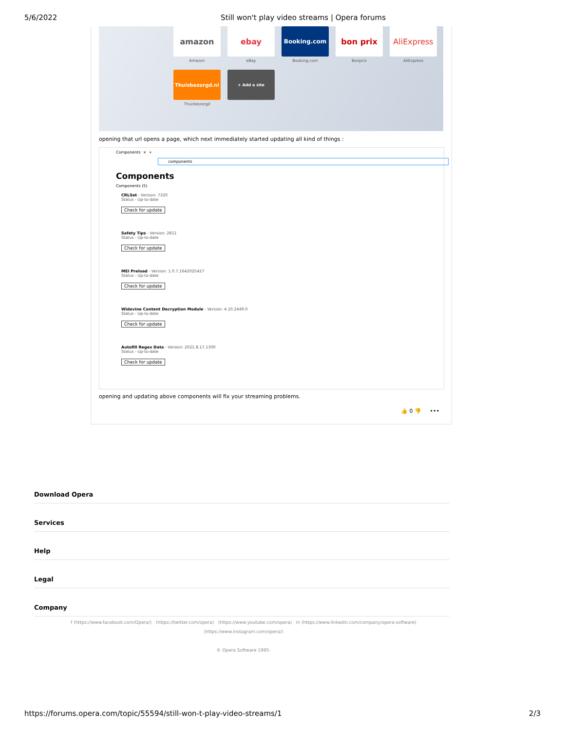5/6/2022 Still won't play video streams | Opera forums
amazon
Amazon
ebay
eBay
Booking.com
Booking.com
bon prix
Bonprix
AliExpress
AliExpress
Thuisbezorgd.nl
Thuisbezorgd
+ Add a site
opening that url opens a page, which next immediately started updating all kind of things :
Components × +
components
Components
Components (5)
CRLSet - Version: 7320
Status - Up-to-date
Check for update
Safety Tips - Version: 2811
Status - Up-to-date
Check for update
MEI Preload - Version: 1.0.7.1642025427
Status - Up-to-date
Check for update
Widevine Content Decryption Module - Version: 4.10.2449.0
Status - Up-to-date
Check for update
Autofill Regex Data - Version: 2021.8.17.1300
Status - Up-to-date
Check for update
opening and updating above components will fix your streaming problems.
👍 0 👎 •••
Download Opera
Services
Help
Legal
Company
f (https://www.facebook.com/Opera/) (https://twitter.com/opera) (https://www.youtube.com/opera) in (https://www.linkedin.com/company/opera-software)
(https://www.instagram.com/opera/)
© Opera Software 1995-
https://forums.opera.com/topic/55594/still-won-t-play-video-streams/1 2/3